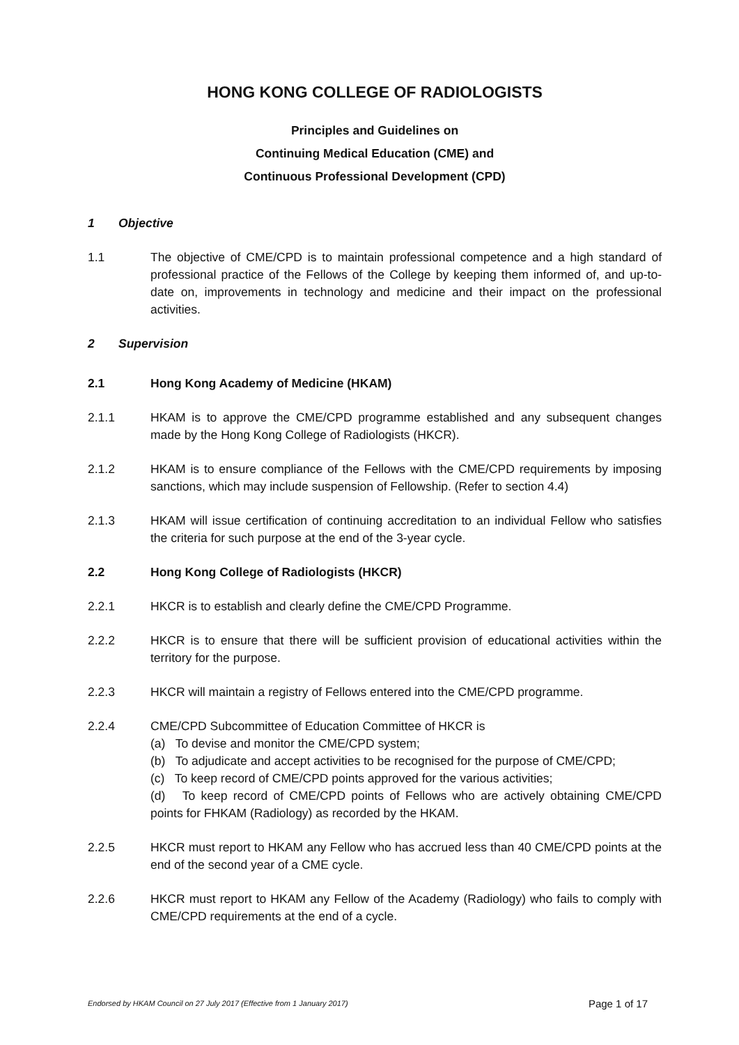HONG KONG COLLEGE OF RADIOLOGISTS
Principles and Guidelines on
Continuing Medical Education (CME) and
Continuous Professional Development (CPD)
1 Objective
1.1 The objective of CME/CPD is to maintain professional competence and a high standard of professional practice of the Fellows of the College by keeping them informed of, and up-to-date on, improvements in technology and medicine and their impact on the professional activities.
2 Supervision
2.1 Hong Kong Academy of Medicine (HKAM)
2.1.1 HKAM is to approve the CME/CPD programme established and any subsequent changes made by the Hong Kong College of Radiologists (HKCR).
2.1.2 HKAM is to ensure compliance of the Fellows with the CME/CPD requirements by imposing sanctions, which may include suspension of Fellowship. (Refer to section 4.4)
2.1.3 HKAM will issue certification of continuing accreditation to an individual Fellow who satisfies the criteria for such purpose at the end of the 3-year cycle.
2.2 Hong Kong College of Radiologists (HKCR)
2.2.1 HKCR is to establish and clearly define the CME/CPD Programme.
2.2.2 HKCR is to ensure that there will be sufficient provision of educational activities within the territory for the purpose.
2.2.3 HKCR will maintain a registry of Fellows entered into the CME/CPD programme.
2.2.4 CME/CPD Subcommittee of Education Committee of HKCR is
(a) To devise and monitor the CME/CPD system;
(b) To adjudicate and accept activities to be recognised for the purpose of CME/CPD;
(c) To keep record of CME/CPD points approved for the various activities;
(d) To keep record of CME/CPD points of Fellows who are actively obtaining CME/CPD points for FHKAM (Radiology) as recorded by the HKAM.
2.2.5 HKCR must report to HKAM any Fellow who has accrued less than 40 CME/CPD points at the end of the second year of a CME cycle.
2.2.6 HKCR must report to HKAM any Fellow of the Academy (Radiology) who fails to comply with CME/CPD requirements at the end of a cycle.
Endorsed by HKAM Council on 27 July 2017 (Effective from 1 January 2017) Page 1 of 17